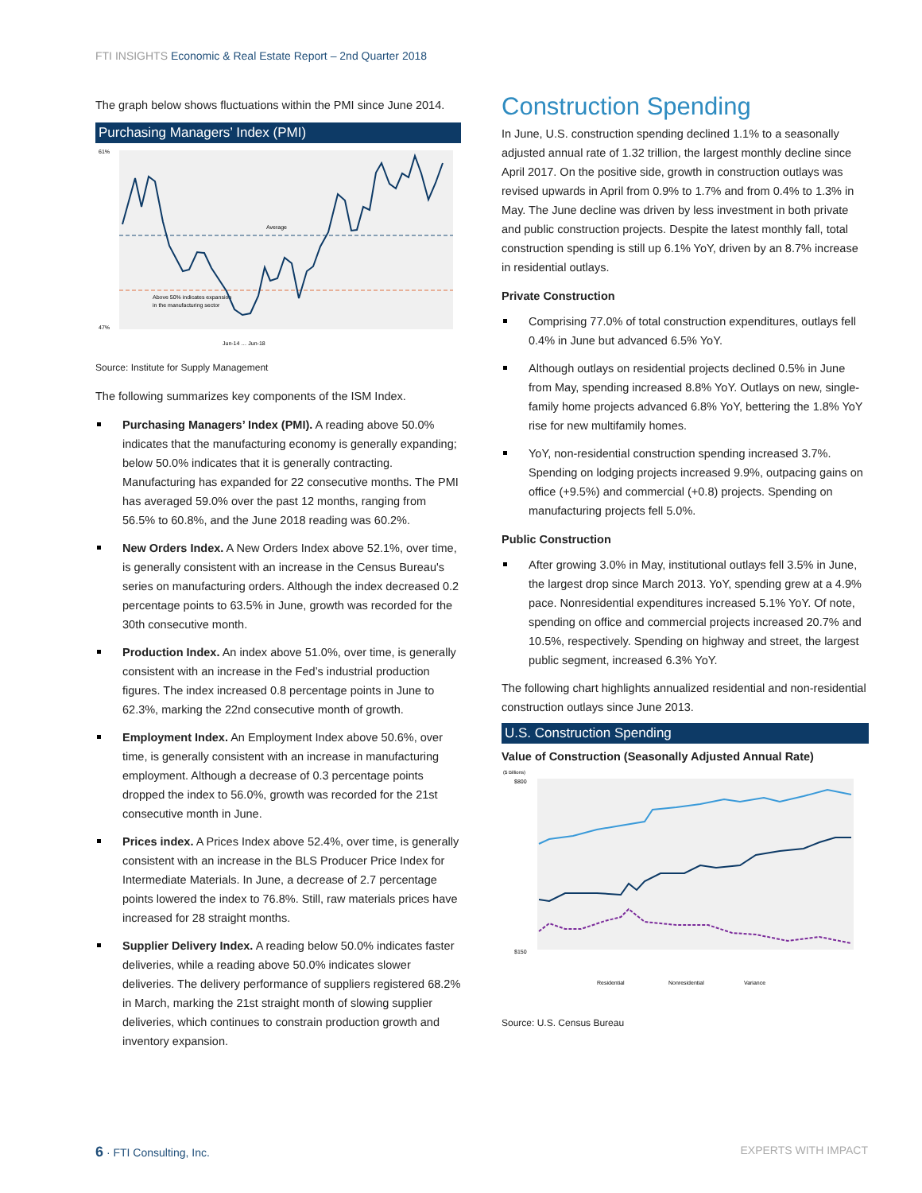FTI INSIGHTS Economic & Real Estate Report – 2nd Quarter 2018
The graph below shows fluctuations within the PMI since June 2014.
Purchasing Managers’ Index (PMI)
61%
47%
Average
Above 50% indicates expansion
in the manufacturing sector
Jun-14 … Jun-18
Source: Institute for Supply Management
The following summarizes key components of the ISM Index.
Purchasing Managers’ Index (PMI). A reading above 50.0% indicates that the manufacturing economy is generally expanding; below 50.0% indicates that it is generally contracting. Manufacturing has expanded for 22 consecutive months. The PMI has averaged 59.0% over the past 12 months, ranging from 56.5% to 60.8%, and the June 2018 reading was 60.2%.
New Orders Index. A New Orders Index above 52.1%, over time, is generally consistent with an increase in the Census Bureau's series on manufacturing orders. Although the index decreased 0.2 percentage points to 63.5% in June, growth was recorded for the 30th consecutive month.
Production Index. An index above 51.0%, over time, is generally consistent with an increase in the Fed’s industrial production figures. The index increased 0.8 percentage points in June to 62.3%, marking the 22nd consecutive month of growth.
Employment Index. An Employment Index above 50.6%, over time, is generally consistent with an increase in manufacturing employment. Although a decrease of 0.3 percentage points dropped the index to 56.0%, growth was recorded for the 21st consecutive month in June.
Prices index. A Prices Index above 52.4%, over time, is generally consistent with an increase in the BLS Producer Price Index for Intermediate Materials. In June, a decrease of 2.7 percentage points lowered the index to 76.8%. Still, raw materials prices have increased for 28 straight months.
Supplier Delivery Index. A reading below 50.0% indicates faster deliveries, while a reading above 50.0% indicates slower deliveries. The delivery performance of suppliers registered 68.2% in March, marking the 21st straight month of slowing supplier deliveries, which continues to constrain production growth and inventory expansion.
Construction Spending
In June, U.S. construction spending declined 1.1% to a seasonally adjusted annual rate of 1.32 trillion, the largest monthly decline since April 2017. On the positive side, growth in construction outlays was revised upwards in April from 0.9% to 1.7% and from 0.4% to 1.3% in May. The June decline was driven by less investment in both private and public construction projects. Despite the latest monthly fall, total construction spending is still up 6.1% YoY, driven by an 8.7% increase in residential outlays.
Private Construction
Comprising 77.0% of total construction expenditures, outlays fell 0.4% in June but advanced 6.5% YoY.
Although outlays on residential projects declined 0.5% in June from May, spending increased 8.8% YoY. Outlays on new, single-family home projects advanced 6.8% YoY, bettering the 1.8% YoY rise for new multifamily homes.
YoY, non-residential construction spending increased 3.7%. Spending on lodging projects increased 9.9%, outpacing gains on office (+9.5%) and commercial (+0.8) projects. Spending on manufacturing projects fell 5.0%.
Public Construction
After growing 3.0% in May, institutional outlays fell 3.5% in June, the largest drop since March 2013. YoY, spending grew at a 4.9% pace. Nonresidential expenditures increased 5.1% YoY. Of note, spending on office and commercial projects increased 20.7% and 10.5%, respectively. Spending on highway and street, the largest public segment, increased 6.3% YoY.
The following chart highlights annualized residential and non-residential construction outlays since June 2013.
U.S. Construction Spending
Value of Construction (Seasonally Adjusted Annual Rate)
($ Billions)
$800
$150
Residential
Nonresidential
Variance
Source: U.S. Census Bureau
6 · FTI Consulting, Inc. EXPERTS WITH IMPACT